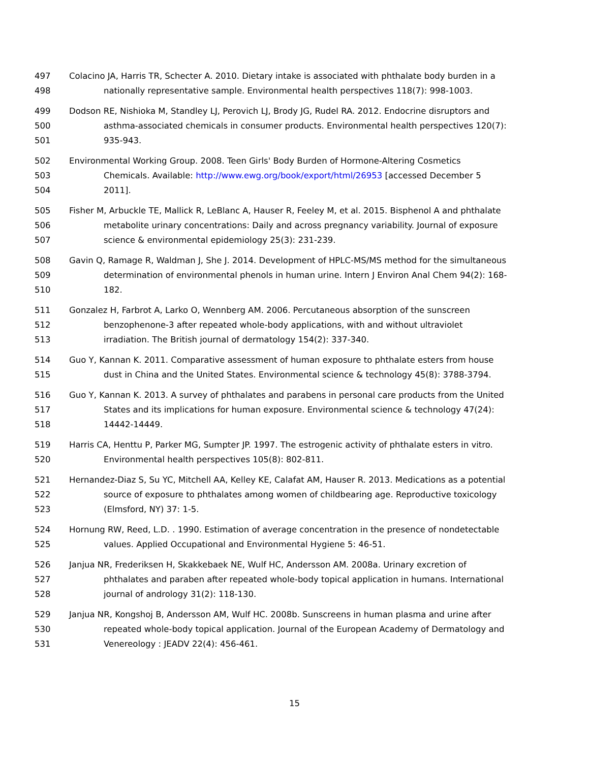497 Colacino JA, Harris TR, Schecter A. 2010. Dietary intake is associated with phthalate body burden in a
498 nationally representative sample. Environmental health perspectives 118(7): 998-1003.
499 Dodson RE, Nishioka M, Standley LJ, Perovich LJ, Brody JG, Rudel RA. 2012. Endocrine disruptors and
500 asthma-associated chemicals in consumer products. Environmental health perspectives 120(7):
501 935-943.
502 Environmental Working Group. 2008. Teen Girls' Body Burden of Hormone-Altering Cosmetics
503 Chemicals. Available: http://www.ewg.org/book/export/html/26953 [accessed December 5
504 2011].
505 Fisher M, Arbuckle TE, Mallick R, LeBlanc A, Hauser R, Feeley M, et al. 2015. Bisphenol A and phthalate
506 metabolite urinary concentrations: Daily and across pregnancy variability. Journal of exposure
507 science & environmental epidemiology 25(3): 231-239.
508 Gavin Q, Ramage R, Waldman J, She J. 2014. Development of HPLC-MS/MS method for the simultaneous
509 determination of environmental phenols in human urine. Intern J Environ Anal Chem 94(2): 168-
510 182.
511 Gonzalez H, Farbrot A, Larko O, Wennberg AM. 2006. Percutaneous absorption of the sunscreen
512 benzophenone-3 after repeated whole-body applications, with and without ultraviolet
513 irradiation. The British journal of dermatology 154(2): 337-340.
514 Guo Y, Kannan K. 2011. Comparative assessment of human exposure to phthalate esters from house
515 dust in China and the United States. Environmental science & technology 45(8): 3788-3794.
516 Guo Y, Kannan K. 2013. A survey of phthalates and parabens in personal care products from the United
517 States and its implications for human exposure. Environmental science & technology 47(24):
518 14442-14449.
519 Harris CA, Henttu P, Parker MG, Sumpter JP. 1997. The estrogenic activity of phthalate esters in vitro.
520 Environmental health perspectives 105(8): 802-811.
521 Hernandez-Diaz S, Su YC, Mitchell AA, Kelley KE, Calafat AM, Hauser R. 2013. Medications as a potential
522 source of exposure to phthalates among women of childbearing age. Reproductive toxicology
523 (Elmsford, NY) 37: 1-5.
524 Hornung RW, Reed, L.D. . 1990. Estimation of average concentration in the presence of nondetectable
525 values. Applied Occupational and Environmental Hygiene 5: 46-51.
526 Janjua NR, Frederiksen H, Skakkebaek NE, Wulf HC, Andersson AM. 2008a. Urinary excretion of
527 phthalates and paraben after repeated whole-body topical application in humans. International
528 journal of andrology 31(2): 118-130.
529 Janjua NR, Kongshoj B, Andersson AM, Wulf HC. 2008b. Sunscreens in human plasma and urine after
530 repeated whole-body topical application. Journal of the European Academy of Dermatology and
531 Venereology : JEADV 22(4): 456-461.
15